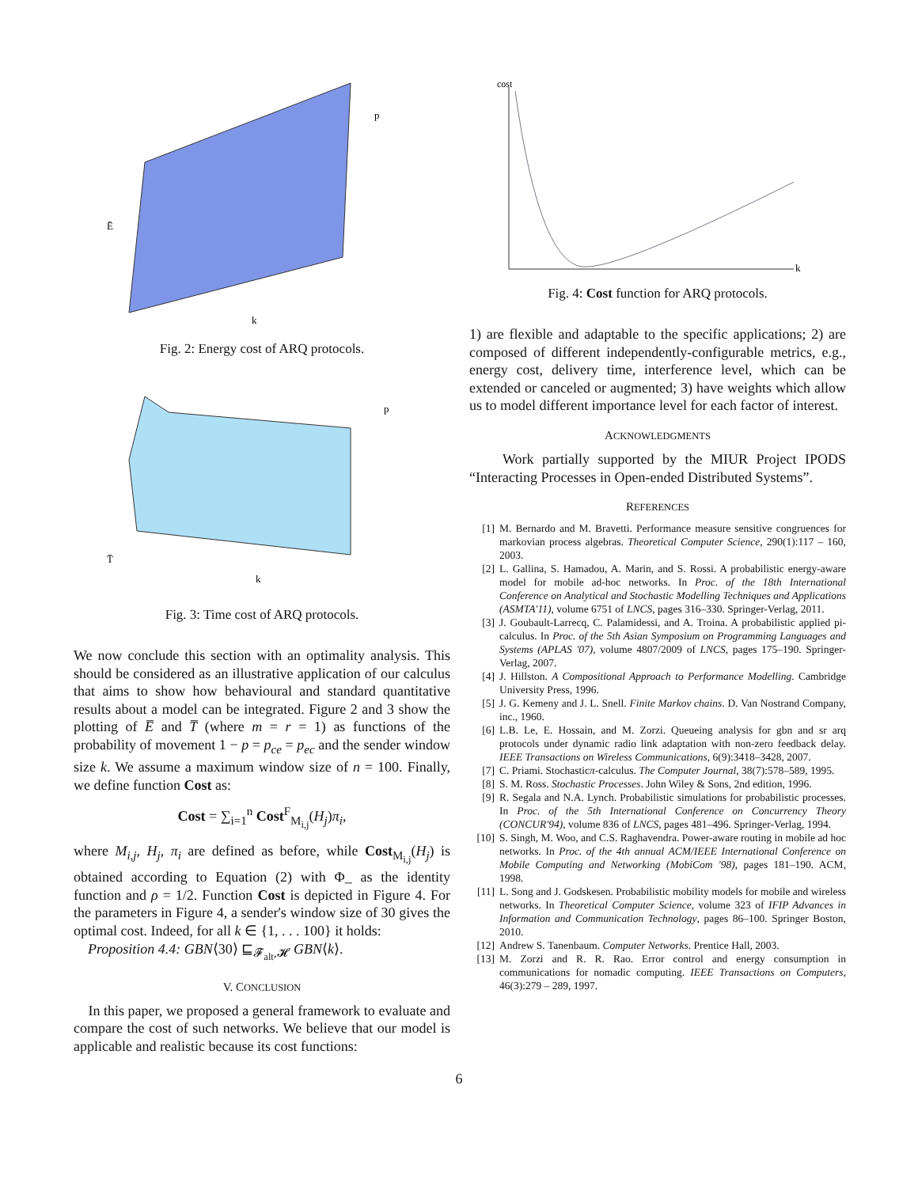k
Ē
p
Fig. 2: Energy cost of ARQ protocols.
k
T̄
p
Fig. 3: Time cost of ARQ protocols.
We now conclude this section with an optimality analysis. This should be considered as an illustrative application of our calculus that aims to show how behavioural and standard quantitative results about a model can be integrated. Figure 2 and 3 show the plotting of E̅ and T̅ (where m = r = 1) as functions of the probability of movement 1 − p = p<sub>ce</sub> = p<sub>ec</sub> and the sender window size k. We assume a maximum window size of n = 100. Finally, we define function Cost as:
Cost = ∑<sub>i=1</sub><sup>n</sup> Cost<sup>F</sup><sub>M<sub>i,j</sub></sub>(H<sub>j</sub>)π<sub>i</sub>,
where M<sub>i,j</sub>, H<sub>j</sub>, π<sub>i</sub> are defined as before, while Cost<sub>M<sub>i,j</sub></sub>(H<sub>j</sub>) is obtained according to Equation (2) with Φ_ as the identity function and ρ = 1/2. Function Cost is depicted in Figure 4. For the parameters in Figure 4, a sender's window size of 30 gives the optimal cost. Indeed, for all k ∈ {1, . . . 100} it holds:
Proposition 4.4: GBN⟨30⟩ ⊑<sub>𝓕<sub>alt</sub>,𝓗</sub> GBN⟨k⟩.
V. CONCLUSION
In this paper, we proposed a general framework to evaluate and compare the cost of such networks. We believe that our model is applicable and realistic because its cost functions:
cost
k
Fig. 4: Cost function for ARQ protocols.
1) are flexible and adaptable to the specific applications; 2) are composed of different independently-configurable metrics, e.g., energy cost, delivery time, interference level, which can be extended or canceled or augmented; 3) have weights which allow us to model different importance level for each factor of interest.
ACKNOWLEDGMENTS
Work partially supported by the MIUR Project IPODS “Interacting Processes in Open-ended Distributed Systems”.
REFERENCES
[1] M. Bernardo and M. Bravetti. Performance measure sensitive congruences for markovian process algebras. Theoretical Computer Science, 290(1):117 – 160, 2003.
[2] L. Gallina, S. Hamadou, A. Marin, and S. Rossi. A probabilistic energy-aware model for mobile ad-hoc networks. In Proc. of the 18th International Conference on Analytical and Stochastic Modelling Techniques and Applications (ASMTA'11), volume 6751 of LNCS, pages 316–330. Springer-Verlag, 2011.
[3] J. Goubault-Larrecq, C. Palamidessi, and A. Troina. A probabilistic applied pi-calculus. In Proc. of the 5th Asian Symposium on Programming Languages and Systems (APLAS '07), volume 4807/2009 of LNCS, pages 175–190. Springer-Verlag, 2007.
[4] J. Hillston. A Compositional Approach to Performance Modelling. Cambridge University Press, 1996.
[5] J. G. Kemeny and J. L. Snell. Finite Markov chains. D. Van Nostrand Company, inc., 1960.
[6] L.B. Le, E. Hossain, and M. Zorzi. Queueing analysis for gbn and sr arq protocols under dynamic radio link adaptation with non-zero feedback delay. IEEE Transactions on Wireless Communications, 6(9):3418–3428, 2007.
[7] C. Priami. Stochasticπ-calculus. The Computer Journal, 38(7):578–589, 1995.
[8] S. M. Ross. Stochastic Processes. John Wiley & Sons, 2nd edition, 1996.
[9] R. Segala and N.A. Lynch. Probabilistic simulations for probabilistic processes. In Proc. of the 5th International Conference on Concurrency Theory (CONCUR'94), volume 836 of LNCS, pages 481–496. Springer-Verlag, 1994.
[10] S. Singh, M. Woo, and C.S. Raghavendra. Power-aware routing in mobile ad hoc networks. In Proc. of the 4th annual ACM/IEEE International Conference on Mobile Computing and Networking (MobiCom '98), pages 181–190. ACM, 1998.
[11] L. Song and J. Godskesen. Probabilistic mobility models for mobile and wireless networks. In Theoretical Computer Science, volume 323 of IFIP Advances in Information and Communication Technology, pages 86–100. Springer Boston, 2010.
[12] Andrew S. Tanenbaum. Computer Networks. Prentice Hall, 2003.
[13] M. Zorzi and R. R. Rao. Error control and energy consumption in communications for nomadic computing. IEEE Transactions on Computers, 46(3):279 – 289, 1997.
6